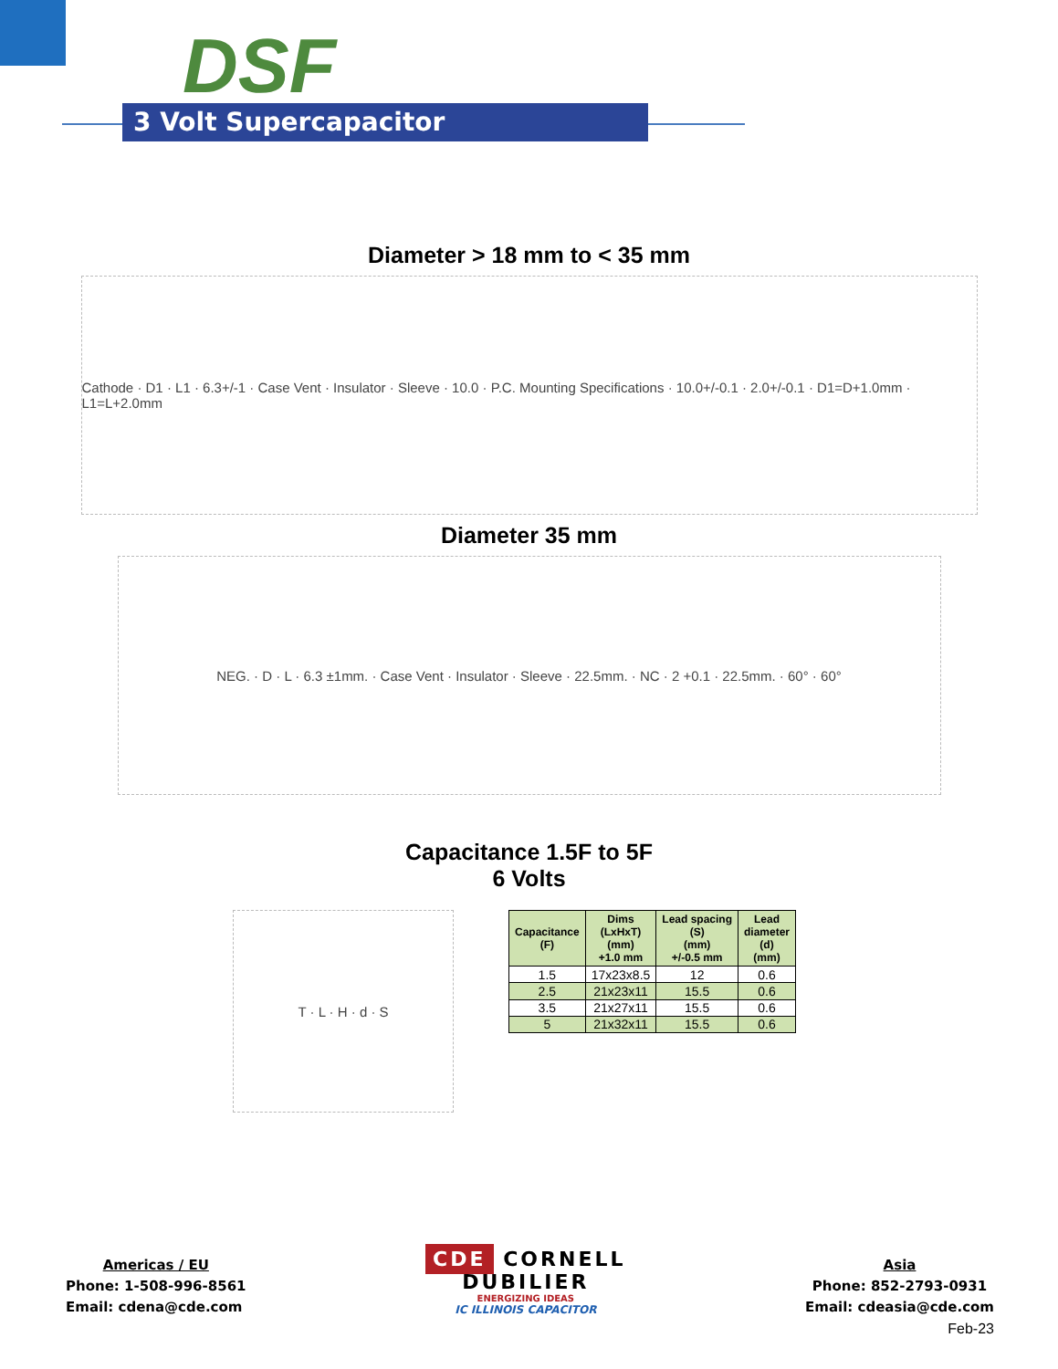DSF
3 Volt Supercapacitor
Diameter > 18 mm to < 35 mm
Cathode · D1 · L1 · 6.3+/-1 · Case Vent · Insulator · Sleeve · 10.0 · P.C. Mounting Specifications · 10.0+/-0.1 · 2.0+/-0.1 · D1=D+1.0mm · L1=L+2.0mm
Diameter 35 mm
NEG. · D · L · 6.3 ±1mm. · Case Vent · Insulator · Sleeve · 22.5mm. · NC · 2 +0.1 · 22.5mm. · 60° · 60°
Capacitance 1.5F to 5F
6 Volts
T · L · H · d · S
| Capacitance (F) | Dims (LxHxT) (mm) +1.0 mm | Lead spacing (S) (mm) +/-0.5 mm | Lead diameter (d) (mm) |
| --- | --- | --- | --- |
| 1.5 | 17x23x8.5 | 12 | 0.6 |
| 2.5 | 21x23x11 | 15.5 | 0.6 |
| 3.5 | 21x27x11 | 15.5 | 0.6 |
| 5 | 21x32x11 | 15.5 | 0.6 |
Americas / EU
Phone: 1-508-996-8561
Email: cdena@cde.com
CDE CORNELL
DUBILIER
ENERGIZING IDEAS
IC ILLINOIS CAPACITOR
Asia
Phone: 852-2793-0931
Email: cdeasia@cde.com
Feb-23